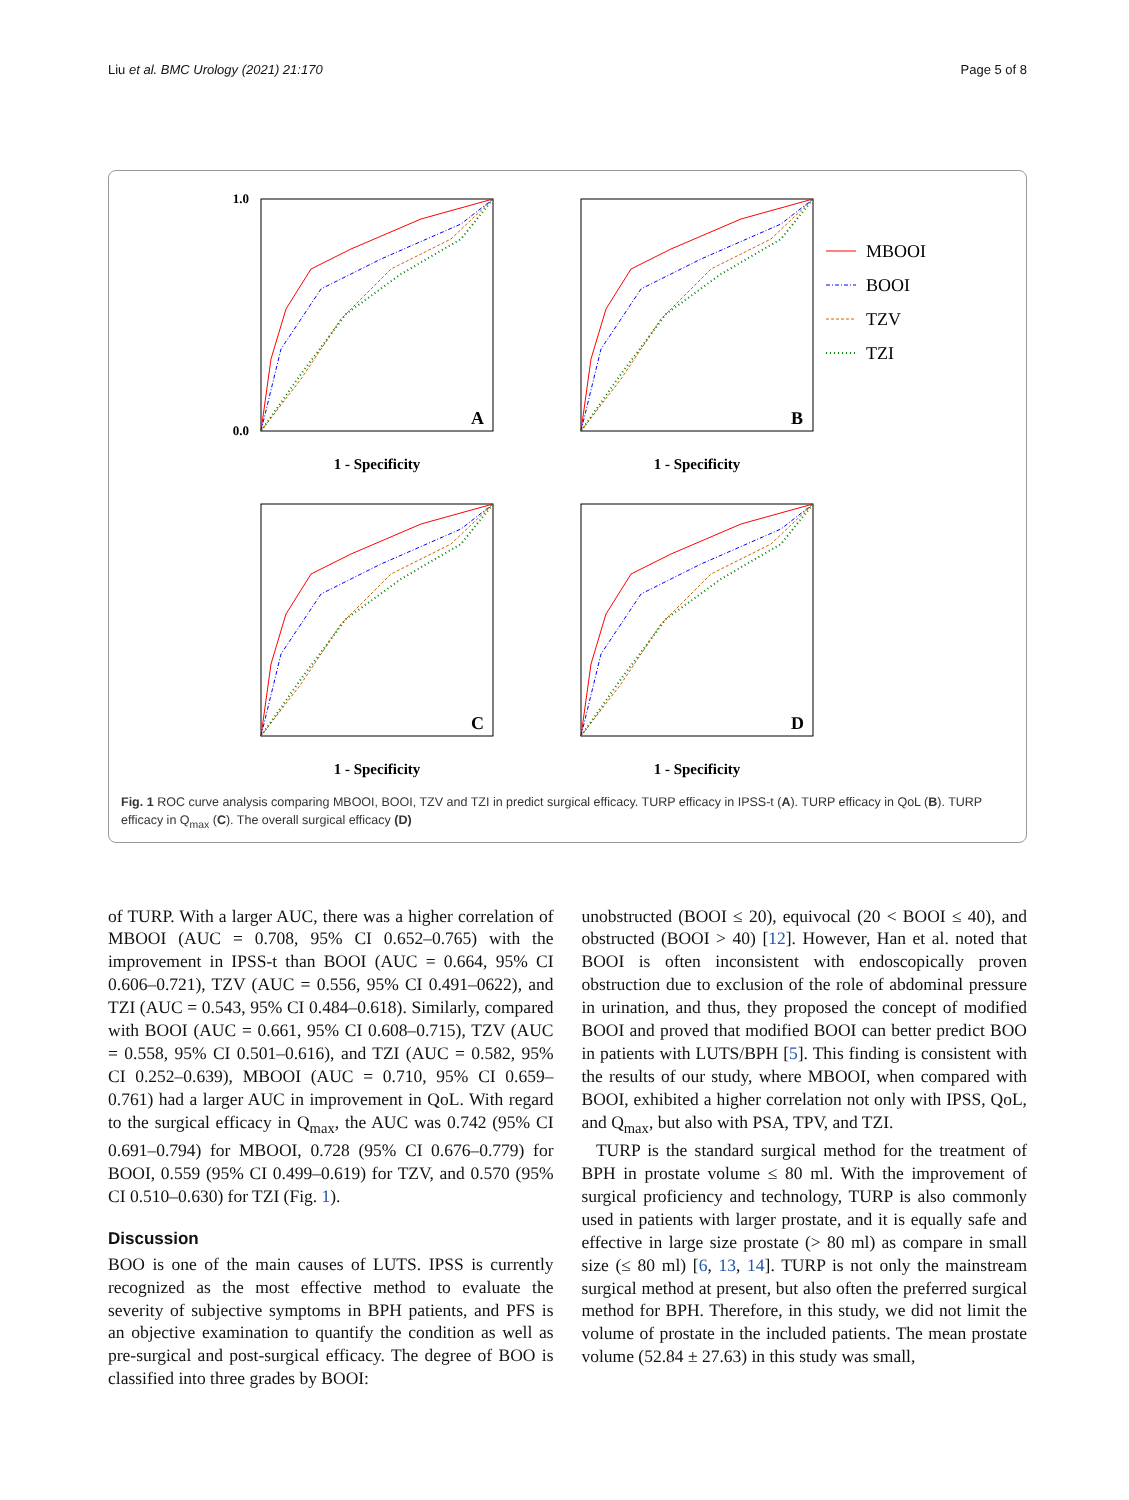Liu et al. BMC Urology (2021) 21:170 Page 5 of 8
1.0
0.0
1 - Specificity
A
B
1 - Specificity
C
1 - Specificity
D
1 - Specificity
MBOOI
BOOI
TZV
TZI
Fig. 1 ROC curve analysis comparing MBOOI, BOOI, TZV and TZI in predict surgical efficacy. TURP efficacy in IPSS-t (A). TURP efficacy in QoL (B). TURP efficacy in Q<sub>max</sub> (C). The overall surgical efficacy (D)
of TURP. With a larger AUC, there was a higher correlation of MBOOI (AUC = 0.708, 95% CI 0.652–0.765) with the improvement in IPSS-t than BOOI (AUC = 0.664, 95% CI 0.606–0.721), TZV (AUC = 0.556, 95% CI 0.491–0622), and TZI (AUC = 0.543, 95% CI 0.484–0.618). Similarly, compared with BOOI (AUC = 0.661, 95% CI 0.608–0.715), TZV (AUC = 0.558, 95% CI 0.501–0.616), and TZI (AUC = 0.582, 95% CI 0.252–0.639), MBOOI (AUC = 0.710, 95% CI 0.659–0.761) had a larger AUC in improvement in QoL. With regard to the surgical efficacy in Q<sub>max</sub>, the AUC was 0.742 (95% CI 0.691–0.794) for MBOOI, 0.728 (95% CI 0.676–0.779) for BOOI, 0.559 (95% CI 0.499–0.619) for TZV, and 0.570 (95% CI 0.510–0.630) for TZI (Fig. 1).
Discussion
BOO is one of the main causes of LUTS. IPSS is currently recognized as the most effective method to evaluate the severity of subjective symptoms in BPH patients, and PFS is an objective examination to quantify the condition as well as pre-surgical and post-surgical efficacy. The degree of BOO is classified into three grades by BOOI:
unobstructed (BOOI ≤ 20), equivocal (20 < BOOI ≤ 40), and obstructed (BOOI > 40) [12]. However, Han et al. noted that BOOI is often inconsistent with endoscopically proven obstruction due to exclusion of the role of abdominal pressure in urination, and thus, they proposed the concept of modified BOOI and proved that modified BOOI can better predict BOO in patients with LUTS/BPH [5]. This finding is consistent with the results of our study, where MBOOI, when compared with BOOI, exhibited a higher correlation not only with IPSS, QoL, and Q<sub>max</sub>, but also with PSA, TPV, and TZI.
TURP is the standard surgical method for the treatment of BPH in prostate volume ≤ 80 ml. With the improvement of surgical proficiency and technology, TURP is also commonly used in patients with larger prostate, and it is equally safe and effective in large size prostate (> 80 ml) as compare in small size (≤ 80 ml) [6, 13, 14]. TURP is not only the mainstream surgical method at present, but also often the preferred surgical method for BPH. Therefore, in this study, we did not limit the volume of prostate in the included patients. The mean prostate volume (52.84 ± 27.63) in this study was small,